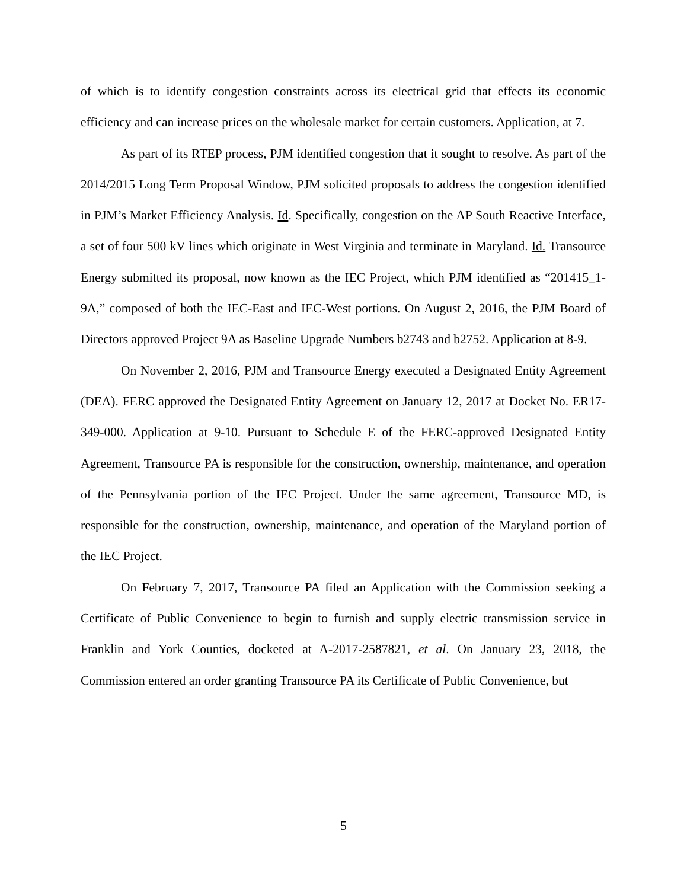of which is to identify congestion constraints across its electrical grid that effects its economic efficiency and can increase prices on the wholesale market for certain customers. Application, at 7.
As part of its RTEP process, PJM identified congestion that it sought to resolve. As part of the 2014/2015 Long Term Proposal Window, PJM solicited proposals to address the congestion identified in PJM’s Market Efficiency Analysis. Id. Specifically, congestion on the AP South Reactive Interface, a set of four 500 kV lines which originate in West Virginia and terminate in Maryland. Id. Transource Energy submitted its proposal, now known as the IEC Project, which PJM identified as “201415_1-9A,” composed of both the IEC-East and IEC-West portions. On August 2, 2016, the PJM Board of Directors approved Project 9A as Baseline Upgrade Numbers b2743 and b2752. Application at 8-9.
On November 2, 2016, PJM and Transource Energy executed a Designated Entity Agreement (DEA). FERC approved the Designated Entity Agreement on January 12, 2017 at Docket No. ER17-349-000. Application at 9-10. Pursuant to Schedule E of the FERC-approved Designated Entity Agreement, Transource PA is responsible for the construction, ownership, maintenance, and operation of the Pennsylvania portion of the IEC Project. Under the same agreement, Transource MD, is responsible for the construction, ownership, maintenance, and operation of the Maryland portion of the IEC Project.
On February 7, 2017, Transource PA filed an Application with the Commission seeking a Certificate of Public Convenience to begin to furnish and supply electric transmission service in Franklin and York Counties, docketed at A-2017-2587821, et al. On January 23, 2018, the Commission entered an order granting Transource PA its Certificate of Public Convenience, but
5